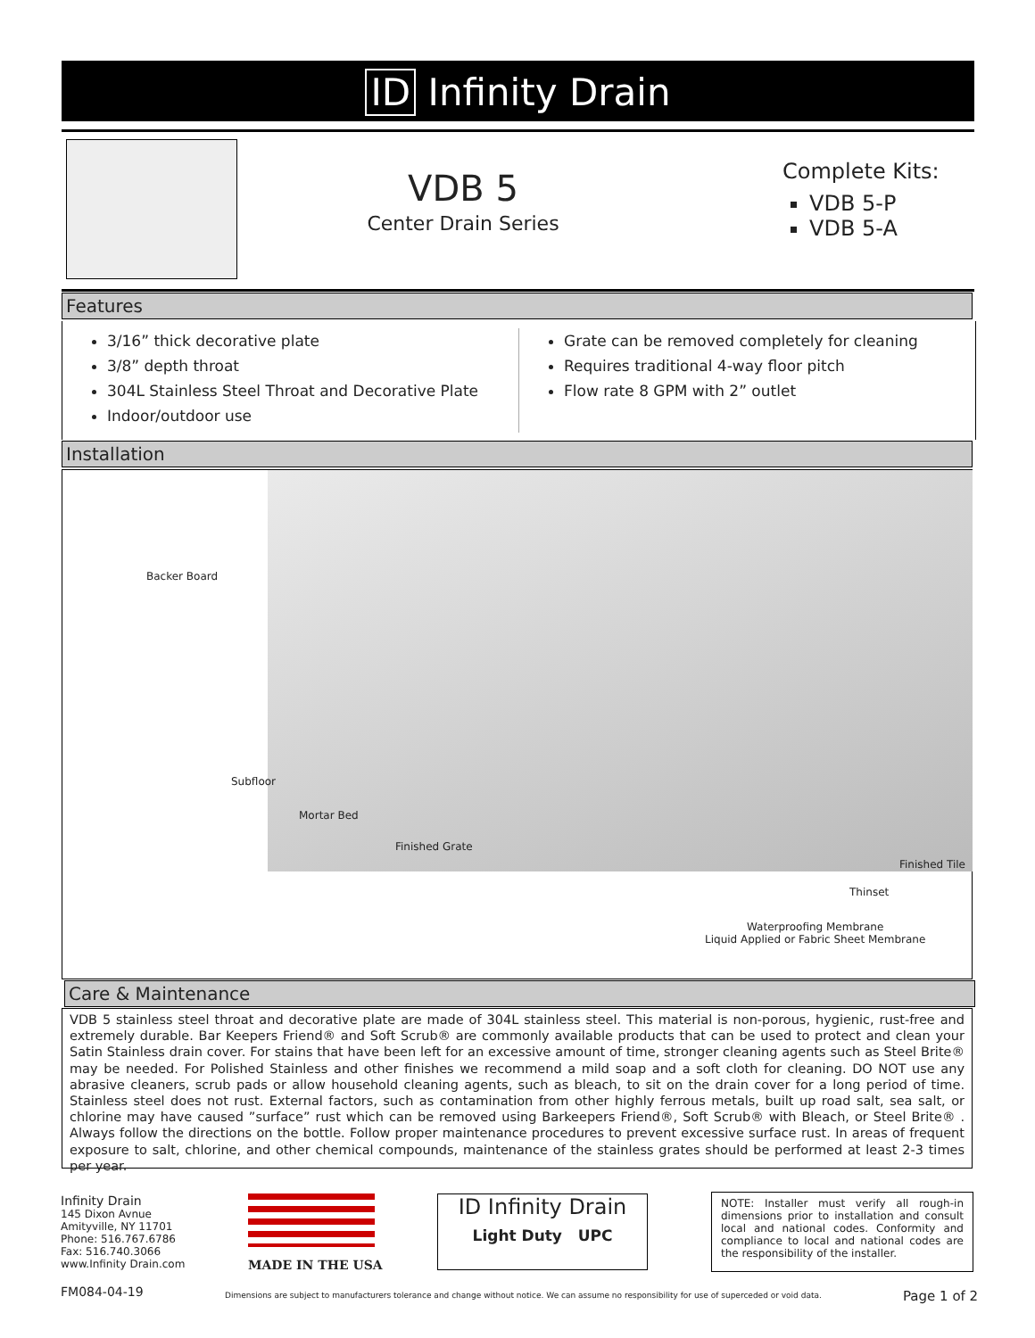ID Infinity Drain
VDB 5
Center Drain Series
Complete Kits:
VDB 5-P
VDB 5-A
Features
3/16” thick decorative plate
3/8” depth throat
304L Stainless Steel Throat and Decorative Plate
Indoor/outdoor use
Grate can be removed completely for cleaning
Requires traditional 4-way floor pitch
Flow rate 8 GPM with 2” outlet
Installation
Backer Board
Subfloor
Mortar Bed
Finished Grate
Finished Tile
Thinset
Waterproofing Membrane
Liquid Applied or Fabric Sheet Membrane
Care & Maintenance
VDB 5 stainless steel throat and decorative plate are made of 304L stainless steel. This material is non-porous, hygienic, rust-free and extremely durable. Bar Keepers Friend® and Soft Scrub® are commonly available products that can be used to protect and clean your Satin Stainless drain cover. For stains that have been left for an excessive amount of time, stronger cleaning agents such as Steel Brite® may be needed. For Polished Stainless and other finishes we recommend a mild soap and a soft cloth for cleaning. DO NOT use any abrasive cleaners, scrub pads or allow household cleaning agents, such as bleach, to sit on the drain cover for a long period of time. Stainless steel does not rust. External factors, such as contamination from other highly ferrous metals, built up road salt, sea salt, or chlorine may have caused ”surface” rust which can be removed using Barkeepers Friend®, Soft Scrub® with Bleach, or Steel Brite® . Always follow the directions on the bottle. Follow proper maintenance procedures to prevent excessive surface rust. In areas of frequent exposure to salt, chlorine, and other chemical compounds, maintenance of the stainless grates should be performed at least 2-3 times per year.
Infinity Drain
145 Dixon Avnue
Amityville, NY 11701
Phone: 516.767.6786
Fax: 516.740.3066
www.Infinity Drain.com
MADE IN THE USA
ID Infinity Drain
Light Duty UPC
NOTE: Installer must verify all rough-in dimensions prior to installation and consult local and national codes. Conformity and compliance to local and national codes are the responsibility of the installer.
FM084-04-19
Dimensions are subject to manufacturers tolerance and change without notice. We can assume no responsibility for use of superceded or void data.
Page 1 of 2